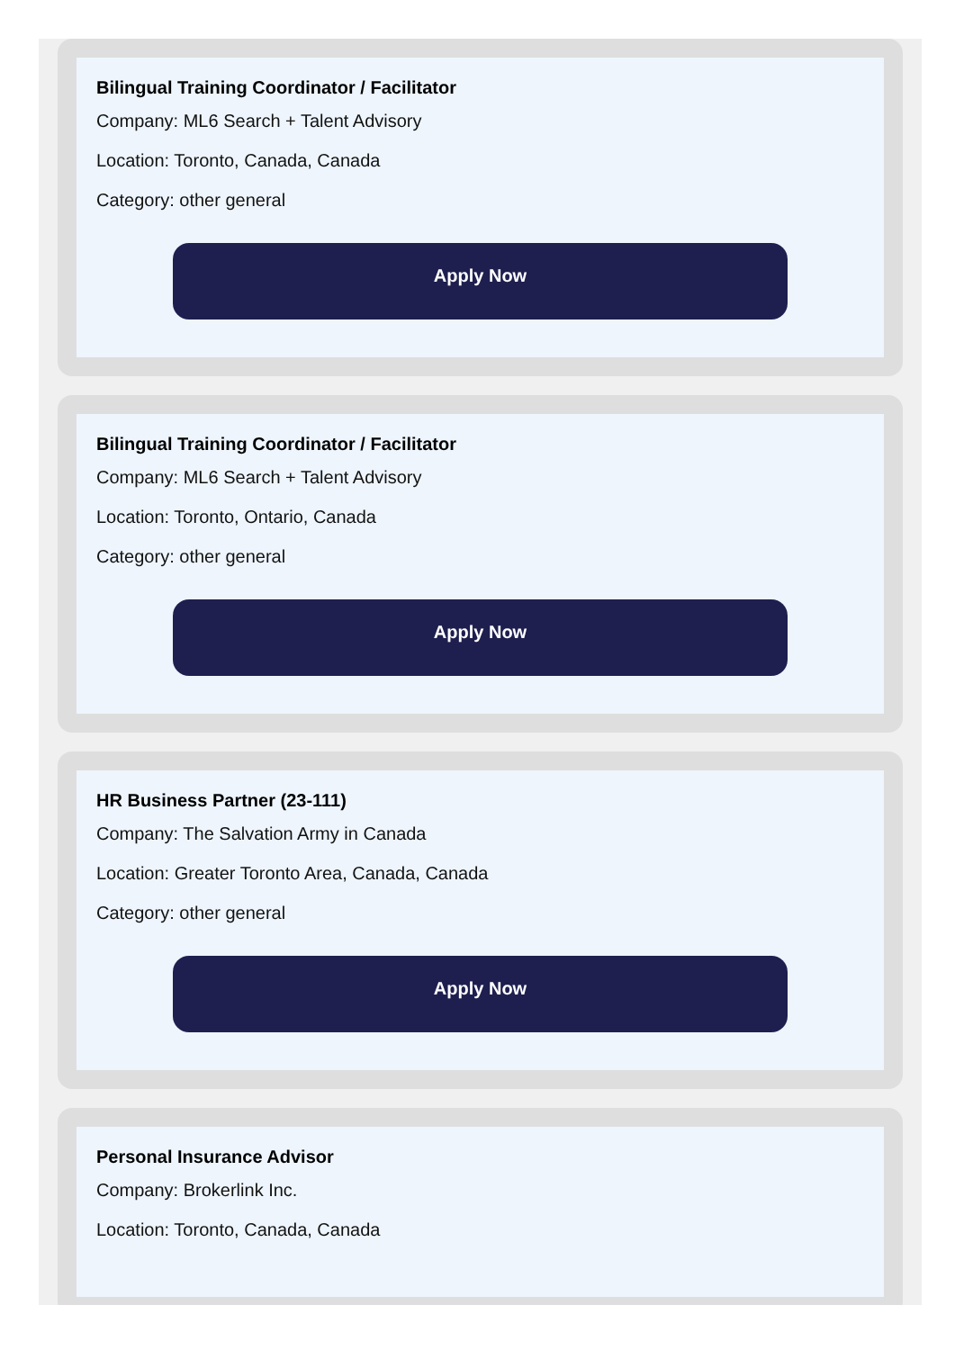Bilingual Training Coordinator / Facilitator
Company: ML6 Search + Talent Advisory
Location: Toronto, Canada, Canada
Category: other general
Apply Now
Bilingual Training Coordinator / Facilitator
Company: ML6 Search + Talent Advisory
Location: Toronto, Ontario, Canada
Category: other general
Apply Now
HR Business Partner (23-111)
Company: The Salvation Army in Canada
Location: Greater Toronto Area, Canada, Canada
Category: other general
Apply Now
Personal Insurance Advisor
Company: Brokerlink Inc.
Location: Toronto, Canada, Canada